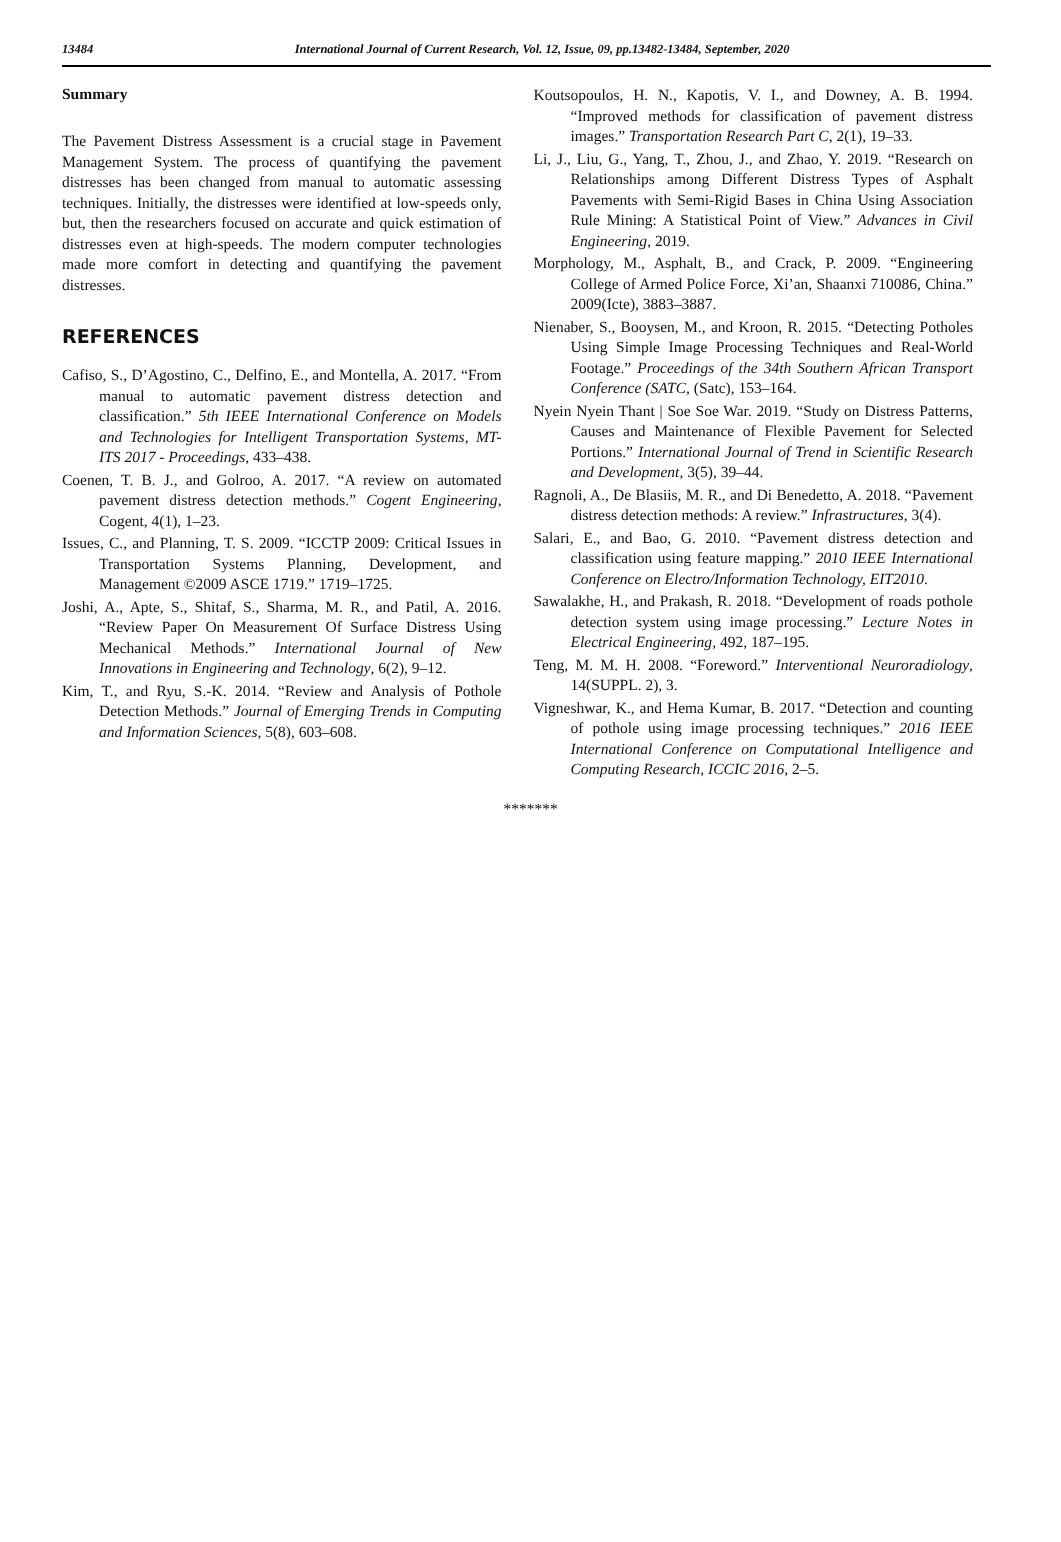13484 International Journal of Current Research, Vol. 12, Issue, 09, pp.13482-13484, September, 2020
Summary
The Pavement Distress Assessment is a crucial stage in Pavement Management System. The process of quantifying the pavement distresses has been changed from manual to automatic assessing techniques. Initially, the distresses were identified at low-speeds only, but, then the researchers focused on accurate and quick estimation of distresses even at high-speeds. The modern computer technologies made more comfort in detecting and quantifying the pavement distresses.
REFERENCES
Cafiso, S., D’Agostino, C., Delfino, E., and Montella, A. 2017. “From manual to automatic pavement distress detection and classification.” 5th IEEE International Conference on Models and Technologies for Intelligent Transportation Systems, MT-ITS 2017 - Proceedings, 433–438.
Coenen, T. B. J., and Golroo, A. 2017. “A review on automated pavement distress detection methods.” Cogent Engineering, Cogent, 4(1), 1–23.
Issues, C., and Planning, T. S. 2009. “ICCTP 2009: Critical Issues in Transportation Systems Planning, Development, and Management ©2009 ASCE 1719.” 1719–1725.
Joshi, A., Apte, S., Shitaf, S., Sharma, M. R., and Patil, A. 2016. “Review Paper On Measurement Of Surface Distress Using Mechanical Methods.” International Journal of New Innovations in Engineering and Technology, 6(2), 9–12.
Kim, T., and Ryu, S.-K. 2014. “Review and Analysis of Pothole Detection Methods.” Journal of Emerging Trends in Computing and Information Sciences, 5(8), 603–608.
Koutsopoulos, H. N., Kapotis, V. I., and Downey, A. B. 1994. “Improved methods for classification of pavement distress images.” Transportation Research Part C, 2(1), 19–33.
Li, J., Liu, G., Yang, T., Zhou, J., and Zhao, Y. 2019. “Research on Relationships among Different Distress Types of Asphalt Pavements with Semi-Rigid Bases in China Using Association Rule Mining: A Statistical Point of View.” Advances in Civil Engineering, 2019.
Morphology, M., Asphalt, B., and Crack, P. 2009. “Engineering College of Armed Police Force, Xi’an, Shaanxi 710086, China.” 2009(Icte), 3883–3887.
Nienaber, S., Booysen, M., and Kroon, R. 2015. “Detecting Potholes Using Simple Image Processing Techniques and Real-World Footage.” Proceedings of the 34th Southern African Transport Conference (SATC, (Satc), 153–164.
Nyein Nyein Thant | Soe Soe War. 2019. “Study on Distress Patterns, Causes and Maintenance of Flexible Pavement for Selected Portions.” International Journal of Trend in Scientific Research and Development, 3(5), 39–44.
Ragnoli, A., De Blasiis, M. R., and Di Benedetto, A. 2018. “Pavement distress detection methods: A review.” Infrastructures, 3(4).
Salari, E., and Bao, G. 2010. “Pavement distress detection and classification using feature mapping.” 2010 IEEE International Conference on Electro/Information Technology, EIT2010.
Sawalakhe, H., and Prakash, R. 2018. “Development of roads pothole detection system using image processing.” Lecture Notes in Electrical Engineering, 492, 187–195.
Teng, M. M. H. 2008. “Foreword.” Interventional Neuroradiology, 14(SUPPL. 2), 3.
Vigneshwar, K., and Hema Kumar, B. 2017. “Detection and counting of pothole using image processing techniques.” 2016 IEEE International Conference on Computational Intelligence and Computing Research, ICCIC 2016, 2–5.
*******